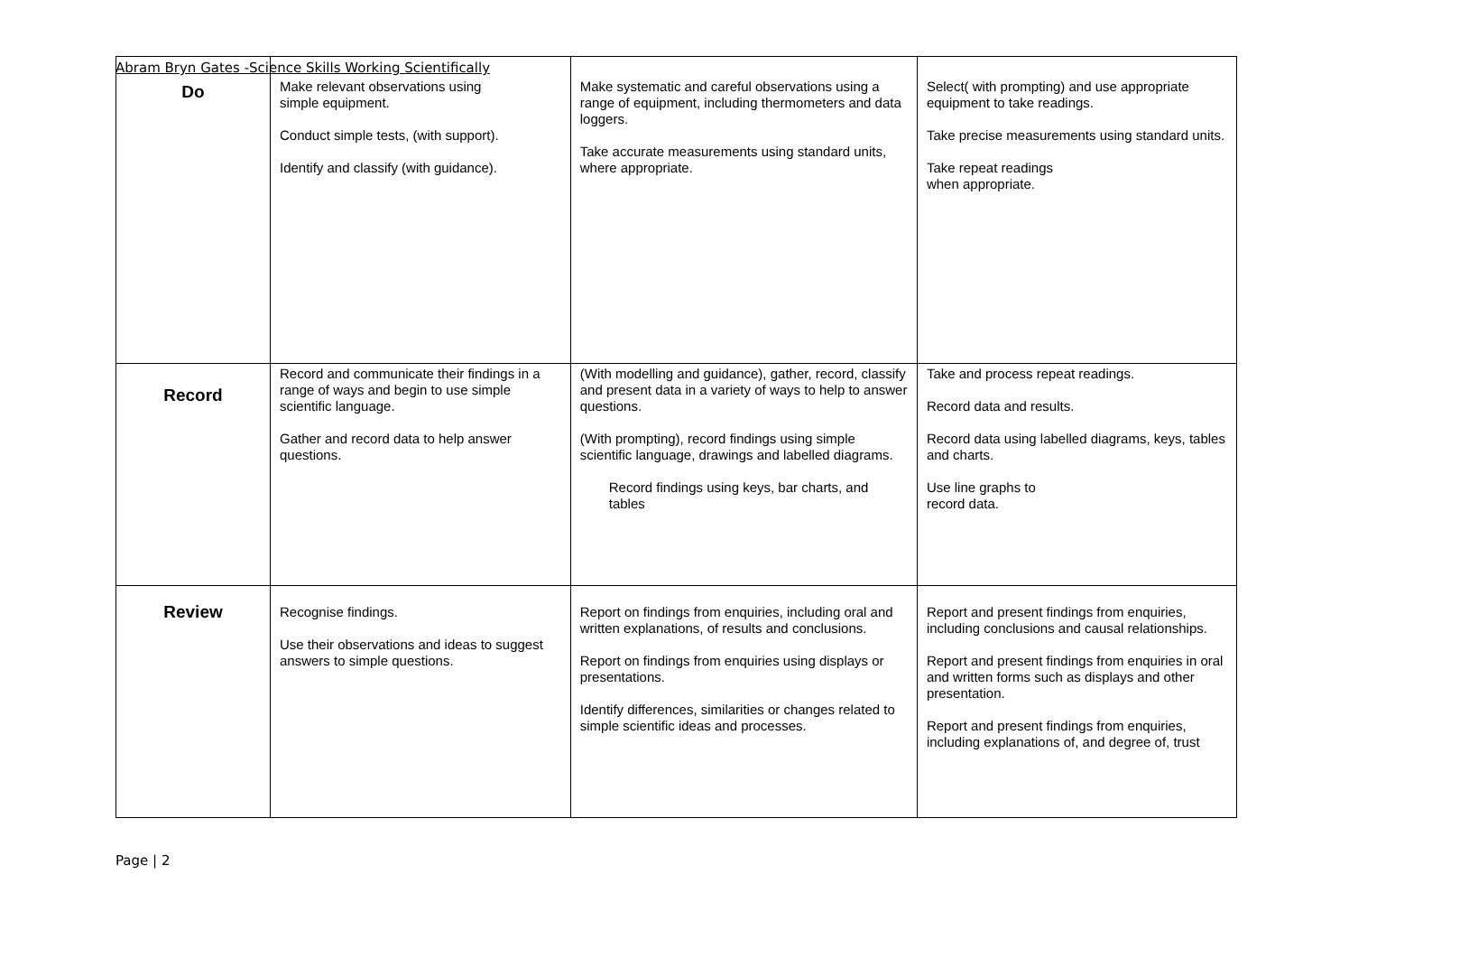Abram Bryn Gates -Science Skills Working Scientifically
| Do | Make relevant observations using simple equipment. Conduct simple tests, (with support). Identify and classify (with guidance). | Make systematic and careful observations using a range of equipment, including thermometers and data loggers. Take accurate measurements using standard units, where appropriate. | Select( with prompting) and use appropriate equipment to take readings. Take precise measurements using standard units. Take repeat readings when appropriate. |
| Record | Record and communicate their findings in a range of ways and begin to use simple scientific language. Gather and record data to help answer questions. | (With modelling and guidance), gather, record, classify and present data in a variety of ways to help to answer questions. (With prompting), record findings using simple scientific language, drawings and labelled diagrams. Record findings using keys, bar charts, and tables | Take and process repeat readings. Record data and results. Record data using labelled diagrams, keys, tables and charts. Use line graphs to record data. |
| Review | Recognise findings. Use their observations and ideas to suggest answers to simple questions. | Report on findings from enquiries, including oral and written explanations, of results and conclusions. Report on findings from enquiries using displays or presentations. Identify differences, similarities or changes related to simple scientific ideas and processes. | Report and present findings from enquiries, including conclusions and causal relationships. Report and present findings from enquiries in oral and written forms such as displays and other presentation. Report and present findings from enquiries, including explanations of, and degree of, trust |
Page | 2